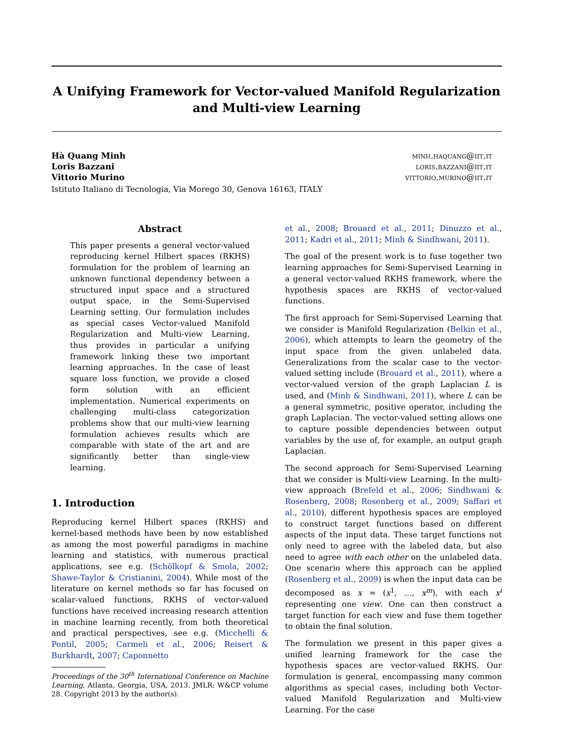A Unifying Framework for Vector-valued Manifold Regularization and Multi-view Learning
Hà Quang Minh
Loris Bazzani
Vittorio Murino
minh.haquang@iit.it
loris.bazzani@iit.it
vittorio.murino@iit.it
Istituto Italiano di Tecnologia, Via Morego 30, Genova 16163, ITALY
Abstract
This paper presents a general vector-valued reproducing kernel Hilbert spaces (RKHS) formulation for the problem of learning an unknown functional dependency between a structured input space and a structured output space, in the Semi-Supervised Learning setting. Our formulation includes as special cases Vector-valued Manifold Regularization and Multi-view Learning, thus provides in particular a unifying framework linking these two important learning approaches. In the case of least square loss function, we provide a closed form solution with an efficient implementation. Numerical experiments on challenging multi-class categorization problems show that our multi-view learning formulation achieves results which are comparable with state of the art and are significantly better than single-view learning.
1. Introduction
Reproducing kernel Hilbert spaces (RKHS) and kernel-based methods have been by now established as among the most powerful paradigms in machine learning and statistics, with numerous practical applications, see e.g. (Schölkopf & Smola, 2002; Shawe-Taylor & Cristianini, 2004). While most of the literature on kernel methods so far has focused on scalar-valued functions, RKHS of vector-valued functions have received increasing research attention in machine learning recently, from both theoretical and practical perspectives, see e.g. (Micchelli & Pontil, 2005; Carmeli et al., 2006; Reisert & Burkhardt, 2007; Caponnetto
Proceedings of the 30<sup>th</sup> International Conference on Machine Learning, Atlanta, Georgia, USA, 2013. JMLR: W&CP volume 28. Copyright 2013 by the author(s).
et al., 2008; Brouard et al., 2011; Dinuzzo et al., 2011; Kadri et al., 2011; Minh & Sindhwani, 2011).
The goal of the present work is to fuse together two learning approaches for Semi-Supervised Learning in a general vector-valued RKHS framework, where the hypothesis spaces are RKHS of vector-valued functions.
The first approach for Semi-Supervised Learning that we consider is Manifold Regularization (Belkin et al., 2006), which attempts to learn the geometry of the input space from the given unlabeled data. Generalizations from the scalar case to the vector-valued setting include (Brouard et al., 2011), where a vector-valued version of the graph Laplacian L is used, and (Minh & Sindhwani, 2011), where L can be a general symmetric, positive operator, including the graph Laplacian. The vector-valued setting allows one to capture possible dependencies between output variables by the use of, for example, an output graph Laplacian.
The second approach for Semi-Supervised Learning that we consider is Multi-view Learning. In the multi-view approach (Brefeld et al., 2006; Sindhwani & Rosenberg, 2008; Rosenberg et al., 2009; Saffari et al., 2010), different hypothesis spaces are employed to construct target functions based on different aspects of the input data. These target functions not only need to agree with the labeled data, but also need to agree with each other on the unlabeled data. One scenario where this approach can be applied (Rosenberg et al., 2009) is when the input data can be decomposed as x = (x<sup>1</sup>, …, x<sup>m</sup>), with each x<sup>i</sup> representing one view. One can then construct a target function for each view and fuse them together to obtain the final solution.
The formulation we present in this paper gives a unified learning framework for the case the hypothesis spaces are vector-valued RKHS. Our formulation is general, encompassing many common algorithms as special cases, including both Vector-valued Manifold Regularization and Multi-view Learning. For the case